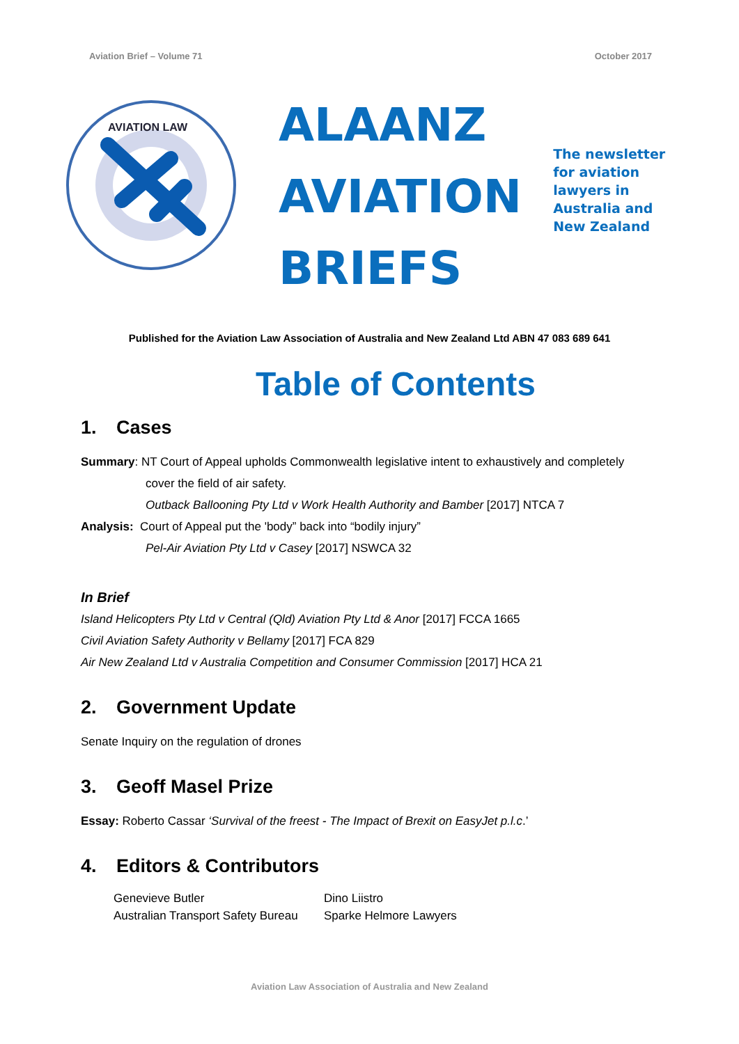Aviation Brief – Volume 71 October 2017
AVIATION LAW
ALAANZ
AVIATION
BRIEFS
The newsletter
for aviation
lawyers in
Australia and
New Zealand
Published for the Aviation Law Association of Australia and New Zealand Ltd ABN 47 083 689 641
Table of Contents
1. Cases
Summary: NT Court of Appeal upholds Commonwealth legislative intent to exhaustively and completely
cover the field of air safety.
Outback Ballooning Pty Ltd v Work Health Authority and Bamber [2017] NTCA 7
Analysis: Court of Appeal put the 'body” back into “bodily injury”
Pel-Air Aviation Pty Ltd v Casey [2017] NSWCA 32
In Brief
Island Helicopters Pty Ltd v Central (Qld) Aviation Pty Ltd & Anor [2017] FCCA 1665
Civil Aviation Safety Authority v Bellamy [2017] FCA 829
Air New Zealand Ltd v Australia Competition and Consumer Commission [2017] HCA 21
2. Government Update
Senate Inquiry on the regulation of drones
3. Geoff Masel Prize
Essay: Roberto Cassar ‘Survival of the freest - The Impact of Brexit on EasyJet p.l.c.’
4. Editors & Contributors
Genevieve Butler
Australian Transport Safety Bureau
Dino Liistro
Sparke Helmore Lawyers
Aviation Law Association of Australia and New Zealand